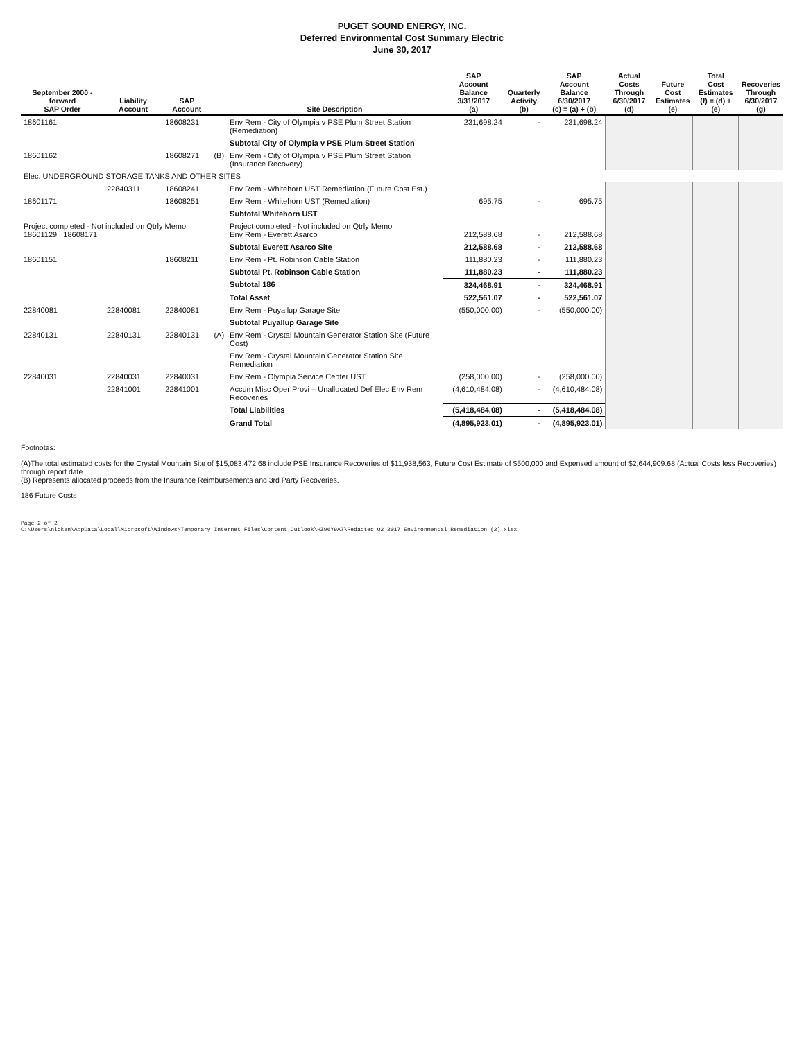PUGET SOUND ENERGY, INC.
Deferred Environmental Cost Summary Electric
June 30, 2017
| September 2000 - forward SAP Order | Liability Account | SAP Account | | Site Description | SAP Account Balance 3/31/2017 (a) | Quarterly Activity (b) | SAP Account Balance 6/30/2017 (c) = (a) + (b) | Actual Costs Through 6/30/2017 (d) | Future Cost Estimates (e) | Total Cost Estimates (f) = (d) + (e) | Recoveries Through 6/30/2017 (g) |
| --- | --- | --- | --- | --- | --- | --- | --- | --- | --- | --- | --- |
| 18601161 | | 18608231 | | Env Rem - City of Olympia v PSE Plum Street Station (Remediation) | 231,698.24 | - | 231,698.24 | | | | |
| | | | | Subtotal City of Olympia v PSE Plum Street Station | | | | | | | |
| 18601162 | | 18608271 | (B) | Env Rem - City of Olympia v PSE Plum Street Station (Insurance Recovery) | | | | | | | |
| Elec. UNDERGROUND STORAGE TANKS AND OTHER SITES | | | | | | | | | | | |
| | 22840311 | 18608241 | | Env Rem - Whitehorn UST Remediation (Future Cost Est.) | | | | | | | |
| 18601171 | | 18608251 | | Env Rem - Whitehorn UST (Remediation) | 695.75 | - | 695.75 | | | | |
| | | | | Subtotal Whitehorn UST | | | | | | | |
| Project completed - Not included on Qtrly Memo 18601129 18608171 | | | | Project completed - Not included on Qtrly Memo Env Rem - Everett Asarco | 212,588.68 | - | 212,588.68 | | | | |
| | | | | Subtotal Everett Asarco Site | 212,588.68 | - | 212,588.68 | | | | |
| 18601151 | | 18608211 | | Env Rem - Pt. Robinson Cable Station | 111,880.23 | - | 111,880.23 | | | | |
| | | | | Subtotal Pt. Robinson Cable Station | 111,880.23 | - | 111,880.23 | | | | |
| | | | | Subtotal 186 | 324,468.91 | - | 324,468.91 | | | | |
| | | | | Total Asset | 522,561.07 | - | 522,561.07 | | | | |
| 22840081 | 22840081 | 22840081 | | Env Rem - Puyallup Garage Site | (550,000.00) | - | (550,000.00) | | | | |
| | | | | Subtotal Puyallup Garage Site | | | | | | | |
| 22840131 | 22840131 | 22840131 | (A) | Env Rem - Crystal Mountain Generator Station Site (Future Cost) | | | | | | | |
| | | | | Env Rem - Crystal Mountain Generator Station Site Remediation | | | | | | | |
| 22840031 | 22840031 | 22840031 | | Env Rem - Olympia Service Center UST | (258,000.00) | - | (258,000.00) | | | | |
| | 22841001 | 22841001 | | Accum Misc Oper Provi – Unallocated Def Elec Env Rem Recoveries | (4,610,484.08) | - | (4,610,484.08) | | | | |
| | | | | Total Liabilities | (5,418,484.08) | - | (5,418,484.08) | | | | |
| | | | | Grand Total | (4,895,923.01) | - | (4,895,923.01) | | | | |
Footnotes:
(A)The total estimated costs for the Crystal Mountain Site of $15,083,472.68 include PSE Insurance Recoveries of $11,938,563, Future Cost Estimate of $500,000 and Expensed amount of $2,644,909.68 (Actual Costs less Recoveries) through report date.
(B) Represents allocated proceeds from the Insurance Reimbursements and 3rd Party Recoveries.
186 Future Costs
Page 2 of 2
C:\Users\nloken\AppData\Local\Microsoft\Windows\Temporary Internet Files\Content.Outlook\HZ96Y9A7\Redacted Q2 2017 Environmental Remediation (2).xlsx